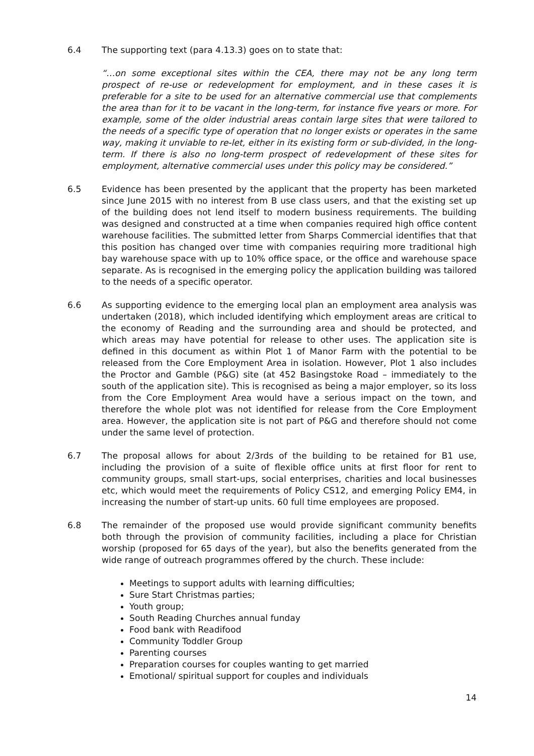6.4 The supporting text (para 4.13.3) goes on to state that:
“…on some exceptional sites within the CEA, there may not be any long term prospect of re-use or redevelopment for employment, and in these cases it is preferable for a site to be used for an alternative commercial use that complements the area than for it to be vacant in the long-term, for instance five years or more. For example, some of the older industrial areas contain large sites that were tailored to the needs of a specific type of operation that no longer exists or operates in the same way, making it unviable to re-let, either in its existing form or sub-divided, in the long-term. If there is also no long-term prospect of redevelopment of these sites for employment, alternative commercial uses under this policy may be considered.”
6.5 Evidence has been presented by the applicant that the property has been marketed since June 2015 with no interest from B use class users, and that the existing set up of the building does not lend itself to modern business requirements. The building was designed and constructed at a time when companies required high office content warehouse facilities. The submitted letter from Sharps Commercial identifies that that this position has changed over time with companies requiring more traditional high bay warehouse space with up to 10% office space, or the office and warehouse space separate. As is recognised in the emerging policy the application building was tailored to the needs of a specific operator.
6.6 As supporting evidence to the emerging local plan an employment area analysis was undertaken (2018), which included identifying which employment areas are critical to the economy of Reading and the surrounding area and should be protected, and which areas may have potential for release to other uses. The application site is defined in this document as within Plot 1 of Manor Farm with the potential to be released from the Core Employment Area in isolation. However, Plot 1 also includes the Proctor and Gamble (P&G) site (at 452 Basingstoke Road – immediately to the south of the application site). This is recognised as being a major employer, so its loss from the Core Employment Area would have a serious impact on the town, and therefore the whole plot was not identified for release from the Core Employment area. However, the application site is not part of P&G and therefore should not come under the same level of protection.
6.7 The proposal allows for about 2/3rds of the building to be retained for B1 use, including the provision of a suite of flexible office units at first floor for rent to community groups, small start-ups, social enterprises, charities and local businesses etc, which would meet the requirements of Policy CS12, and emerging Policy EM4, in increasing the number of start-up units. 60 full time employees are proposed.
6.8 The remainder of the proposed use would provide significant community benefits both through the provision of community facilities, including a place for Christian worship (proposed for 65 days of the year), but also the benefits generated from the wide range of outreach programmes offered by the church. These include:
Meetings to support adults with learning difficulties;
Sure Start Christmas parties;
Youth group;
South Reading Churches annual funday
Food bank with Readifood
Community Toddler Group
Parenting courses
Preparation courses for couples wanting to get married
Emotional/ spiritual support for couples and individuals
14